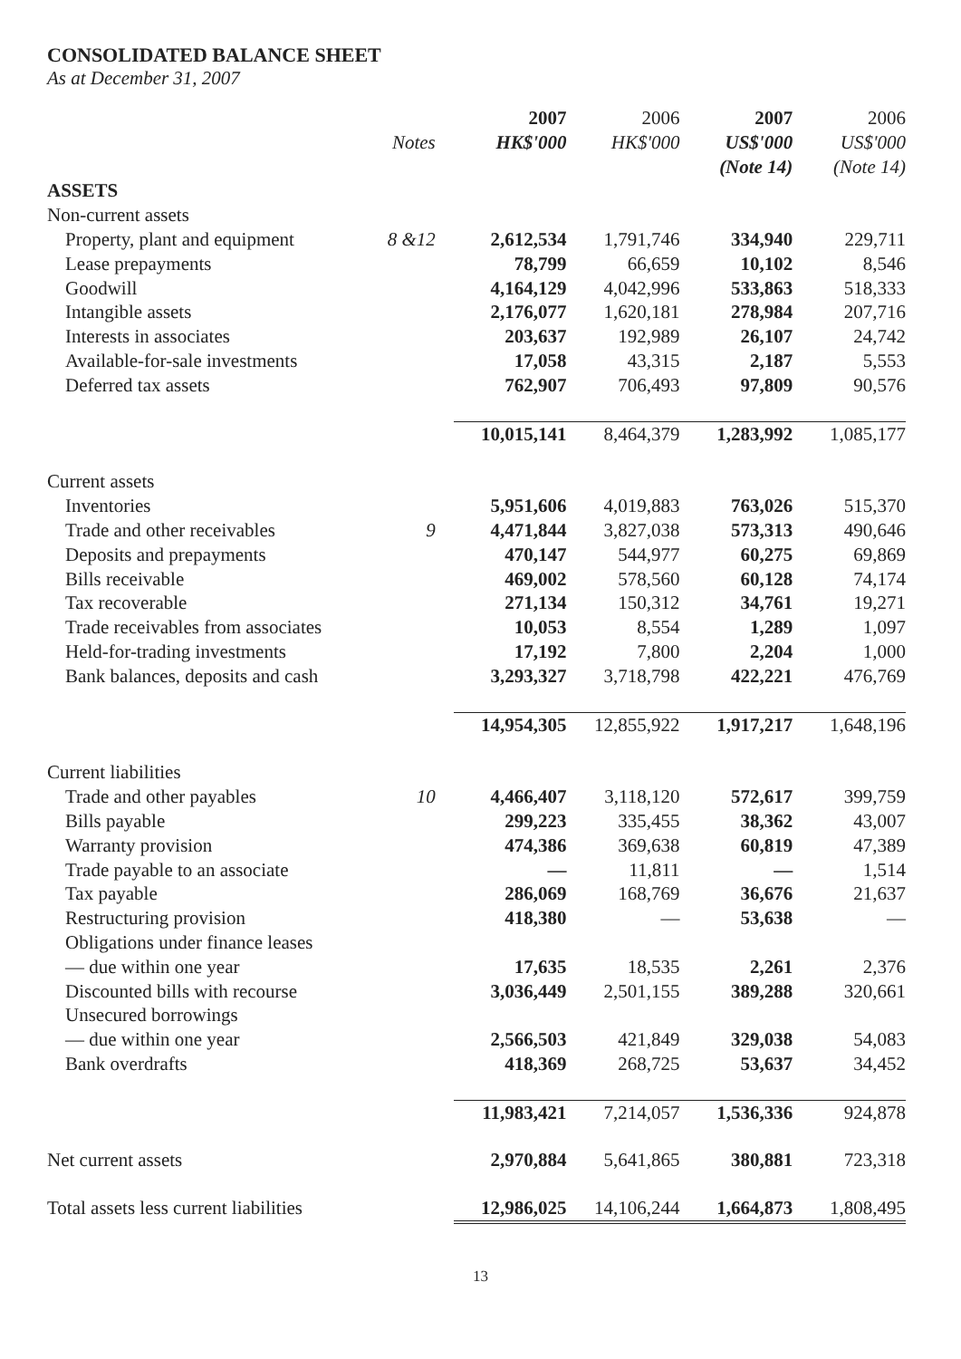CONSOLIDATED BALANCE SHEET
As at December 31, 2007
| | | 2007 | 2006 | 2007 | 2006 |
| --- | --- | --- | --- | --- | --- |
| | Notes | HK$'000 | HK$'000 | US$'000 | US$'000 |
| | | | | (Note 14) | (Note 14) |
| ASSETS | | | | | |
| Non-current assets | | | | | |
| Property, plant and equipment | 8 &12 | 2,612,534 | 1,791,746 | 334,940 | 229,711 |
| Lease prepayments | | 78,799 | 66,659 | 10,102 | 8,546 |
| Goodwill | | 4,164,129 | 4,042,996 | 533,863 | 518,333 |
| Intangible assets | | 2,176,077 | 1,620,181 | 278,984 | 207,716 |
| Interests in associates | | 203,637 | 192,989 | 26,107 | 24,742 |
| Available-for-sale investments | | 17,058 | 43,315 | 2,187 | 5,553 |
| Deferred tax assets | | 762,907 | 706,493 | 97,809 | 90,576 |
| | | 10,015,141 | 8,464,379 | 1,283,992 | 1,085,177 |
| Current assets | | | | | |
| Inventories | | 5,951,606 | 4,019,883 | 763,026 | 515,370 |
| Trade and other receivables | 9 | 4,471,844 | 3,827,038 | 573,313 | 490,646 |
| Deposits and prepayments | | 470,147 | 544,977 | 60,275 | 69,869 |
| Bills receivable | | 469,002 | 578,560 | 60,128 | 74,174 |
| Tax recoverable | | 271,134 | 150,312 | 34,761 | 19,271 |
| Trade receivables from associates | | 10,053 | 8,554 | 1,289 | 1,097 |
| Held-for-trading investments | | 17,192 | 7,800 | 2,204 | 1,000 |
| Bank balances, deposits and cash | | 3,293,327 | 3,718,798 | 422,221 | 476,769 |
| | | 14,954,305 | 12,855,922 | 1,917,217 | 1,648,196 |
| Current liabilities | | | | | |
| Trade and other payables | 10 | 4,466,407 | 3,118,120 | 572,617 | 399,759 |
| Bills payable | | 299,223 | 335,455 | 38,362 | 43,007 |
| Warranty provision | | 474,386 | 369,638 | 60,819 | 47,389 |
| Trade payable to an associate | | — | 11,811 | — | 1,514 |
| Tax payable | | 286,069 | 168,769 | 36,676 | 21,637 |
| Restructuring provision | | 418,380 | — | 53,638 | — |
| Obligations under finance leases | | | | | |
| — due within one year | | 17,635 | 18,535 | 2,261 | 2,376 |
| Discounted bills with recourse | | 3,036,449 | 2,501,155 | 389,288 | 320,661 |
| Unsecured borrowings | | | | | |
| — due within one year | | 2,566,503 | 421,849 | 329,038 | 54,083 |
| Bank overdrafts | | 418,369 | 268,725 | 53,637 | 34,452 |
| | | 11,983,421 | 7,214,057 | 1,536,336 | 924,878 |
| Net current assets | | 2,970,884 | 5,641,865 | 380,881 | 723,318 |
| Total assets less current liabilities | | 12,986,025 | 14,106,244 | 1,664,873 | 1,808,495 |
13